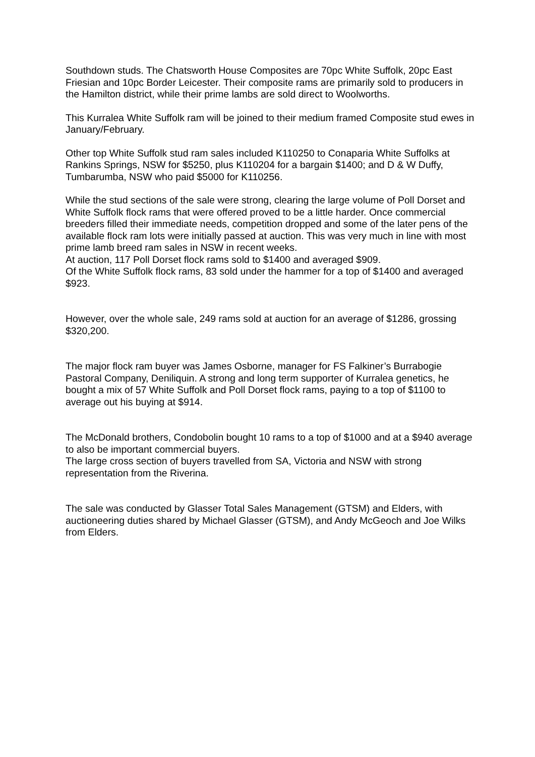Southdown studs. The Chatsworth House Composites are 70pc White Suffolk, 20pc East Friesian and 10pc Border Leicester. Their composite rams are primarily sold to producers in the Hamilton district, while their prime lambs are sold direct to Woolworths.
This Kurralea White Suffolk ram will be joined to their medium framed Composite stud ewes in January/February.
Other top White Suffolk stud ram sales included K110250 to Conaparia White Suffolks at Rankins Springs, NSW for $5250, plus K110204 for a bargain $1400; and D & W Duffy, Tumbarumba, NSW who paid $5000 for K110256.
While the stud sections of the sale were strong, clearing the large volume of Poll Dorset and White Suffolk flock rams that were offered proved to be a little harder. Once commercial breeders filled their immediate needs, competition dropped and some of the later pens of the available flock ram lots were initially passed at auction. This was very much in line with most prime lamb breed ram sales in NSW in recent weeks.
At auction, 117 Poll Dorset flock rams sold to $1400 and averaged $909.
Of the White Suffolk flock rams, 83 sold under the hammer for a top of $1400 and averaged $923.
However, over the whole sale, 249 rams sold at auction for an average of $1286, grossing $320,200.
The major flock ram buyer was James Osborne, manager for FS Falkiner’s Burrabogie Pastoral Company, Deniliquin. A strong and long term supporter of Kurralea genetics, he bought a mix of 57 White Suffolk and Poll Dorset flock rams, paying to a top of $1100 to average out his buying at $914.
The McDonald brothers, Condobolin bought 10 rams to a top of $1000 and at a $940 average to also be important commercial buyers.
The large cross section of buyers travelled from SA, Victoria and NSW with strong representation from the Riverina.
The sale was conducted by Glasser Total Sales Management (GTSM) and Elders, with auctioneering duties shared by Michael Glasser (GTSM), and Andy McGeoch and Joe Wilks from Elders.